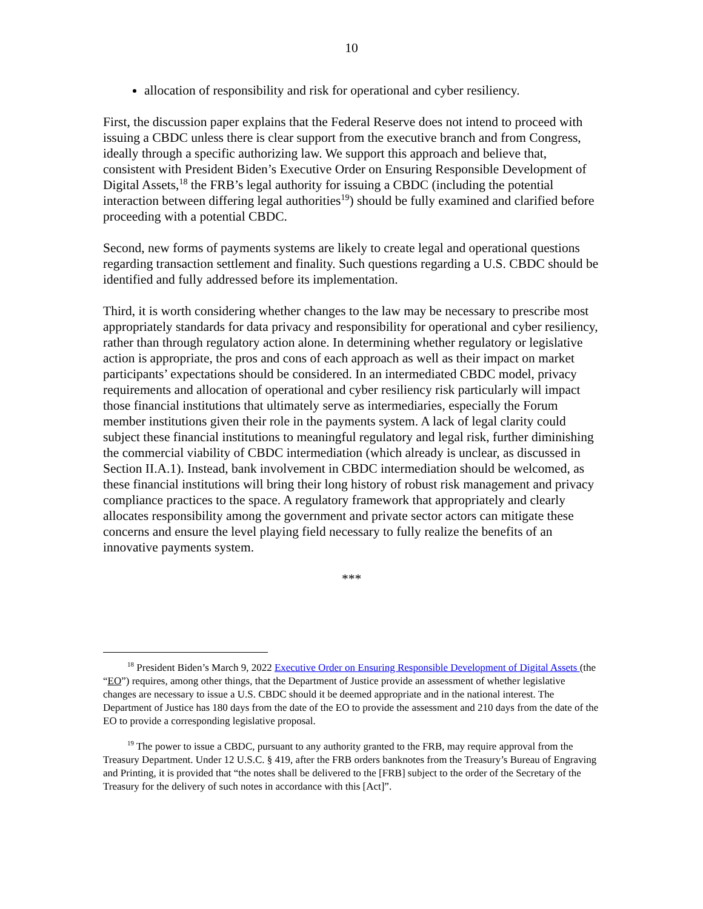10
allocation of responsibility and risk for operational and cyber resiliency.
First, the discussion paper explains that the Federal Reserve does not intend to proceed with issuing a CBDC unless there is clear support from the executive branch and from Congress, ideally through a specific authorizing law. We support this approach and believe that, consistent with President Biden’s Executive Order on Ensuring Responsible Development of Digital Assets,<sup>18</sup> the FRB’s legal authority for issuing a CBDC (including the potential interaction between differing legal authorities<sup>19</sup>) should be fully examined and clarified before proceeding with a potential CBDC.
Second, new forms of payments systems are likely to create legal and operational questions regarding transaction settlement and finality. Such questions regarding a U.S. CBDC should be identified and fully addressed before its implementation.
Third, it is worth considering whether changes to the law may be necessary to prescribe most appropriately standards for data privacy and responsibility for operational and cyber resiliency, rather than through regulatory action alone. In determining whether regulatory or legislative action is appropriate, the pros and cons of each approach as well as their impact on market participants’ expectations should be considered. In an intermediated CBDC model, privacy requirements and allocation of operational and cyber resiliency risk particularly will impact those financial institutions that ultimately serve as intermediaries, especially the Forum member institutions given their role in the payments system. A lack of legal clarity could subject these financial institutions to meaningful regulatory and legal risk, further diminishing the commercial viability of CBDC intermediation (which already is unclear, as discussed in Section II.A.1). Instead, bank involvement in CBDC intermediation should be welcomed, as these financial institutions will bring their long history of robust risk management and privacy compliance practices to the space. A regulatory framework that appropriately and clearly allocates responsibility among the government and private sector actors can mitigate these concerns and ensure the level playing field necessary to fully realize the benefits of an innovative payments system.
***
<sup>18</sup> President Biden’s March 9, 2022 Executive Order on Ensuring Responsible Development of Digital Assets (the “EO”) requires, among other things, that the Department of Justice provide an assessment of whether legislative changes are necessary to issue a U.S. CBDC should it be deemed appropriate and in the national interest. The Department of Justice has 180 days from the date of the EO to provide the assessment and 210 days from the date of the EO to provide a corresponding legislative proposal.
<sup>19</sup> The power to issue a CBDC, pursuant to any authority granted to the FRB, may require approval from the Treasury Department. Under 12 U.S.C. § 419, after the FRB orders banknotes from the Treasury’s Bureau of Engraving and Printing, it is provided that “the notes shall be delivered to the [FRB] subject to the order of the Secretary of the Treasury for the delivery of such notes in accordance with this [Act]”.